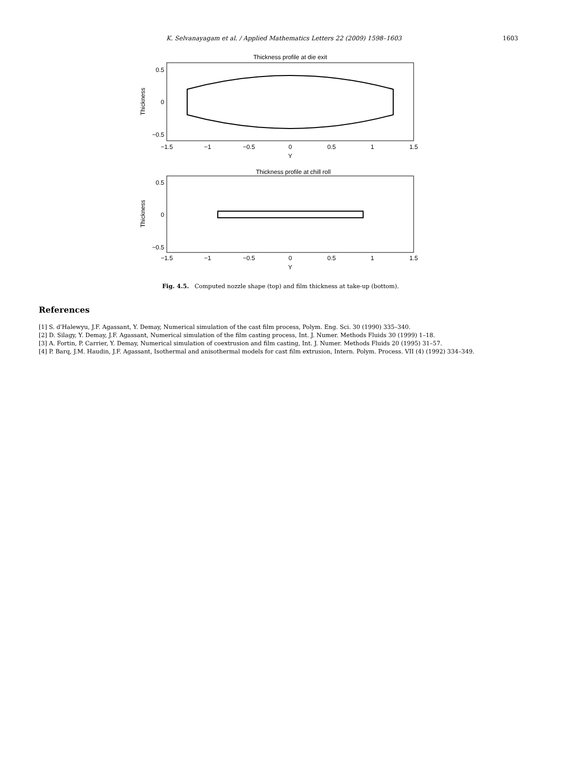K. Selvanayagam et al. / Applied Mathematics Letters 22 (2009) 1598–1603 1603
Thickness profile at die exit
0.5
0
−0.5
−1.5
−1
−0.5
0
0.5
1
1.5
Y
Thickness
Thickness profile at chill roll
0.5
0
−0.5
−1.5
−1
−0.5
0
0.5
1
1.5
Y
Thickness
Fig. 4.5. Computed nozzle shape (top) and film thickness at take-up (bottom).
References
[1] S. d'Halewyu, J.F. Agassant, Y. Demay, Numerical simulation of the cast film process, Polym. Eng. Sci. 30 (1990) 335–340.
[2] D. Silagy, Y. Demay, J.F. Agassant, Numerical simulation of the film casting process, Int. J. Numer. Methods Fluids 30 (1999) 1–18.
[3] A. Fortin, P. Carrier, Y. Demay, Numerical simulation of coextrusion and film casting, Int. J. Numer. Methods Fluids 20 (1995) 31–57.
[4] P. Barq, J.M. Haudin, J.F. Agassant, Isothermal and anisothermal models for cast film extrusion, Intern. Polym. Process. VII (4) (1992) 334–349.